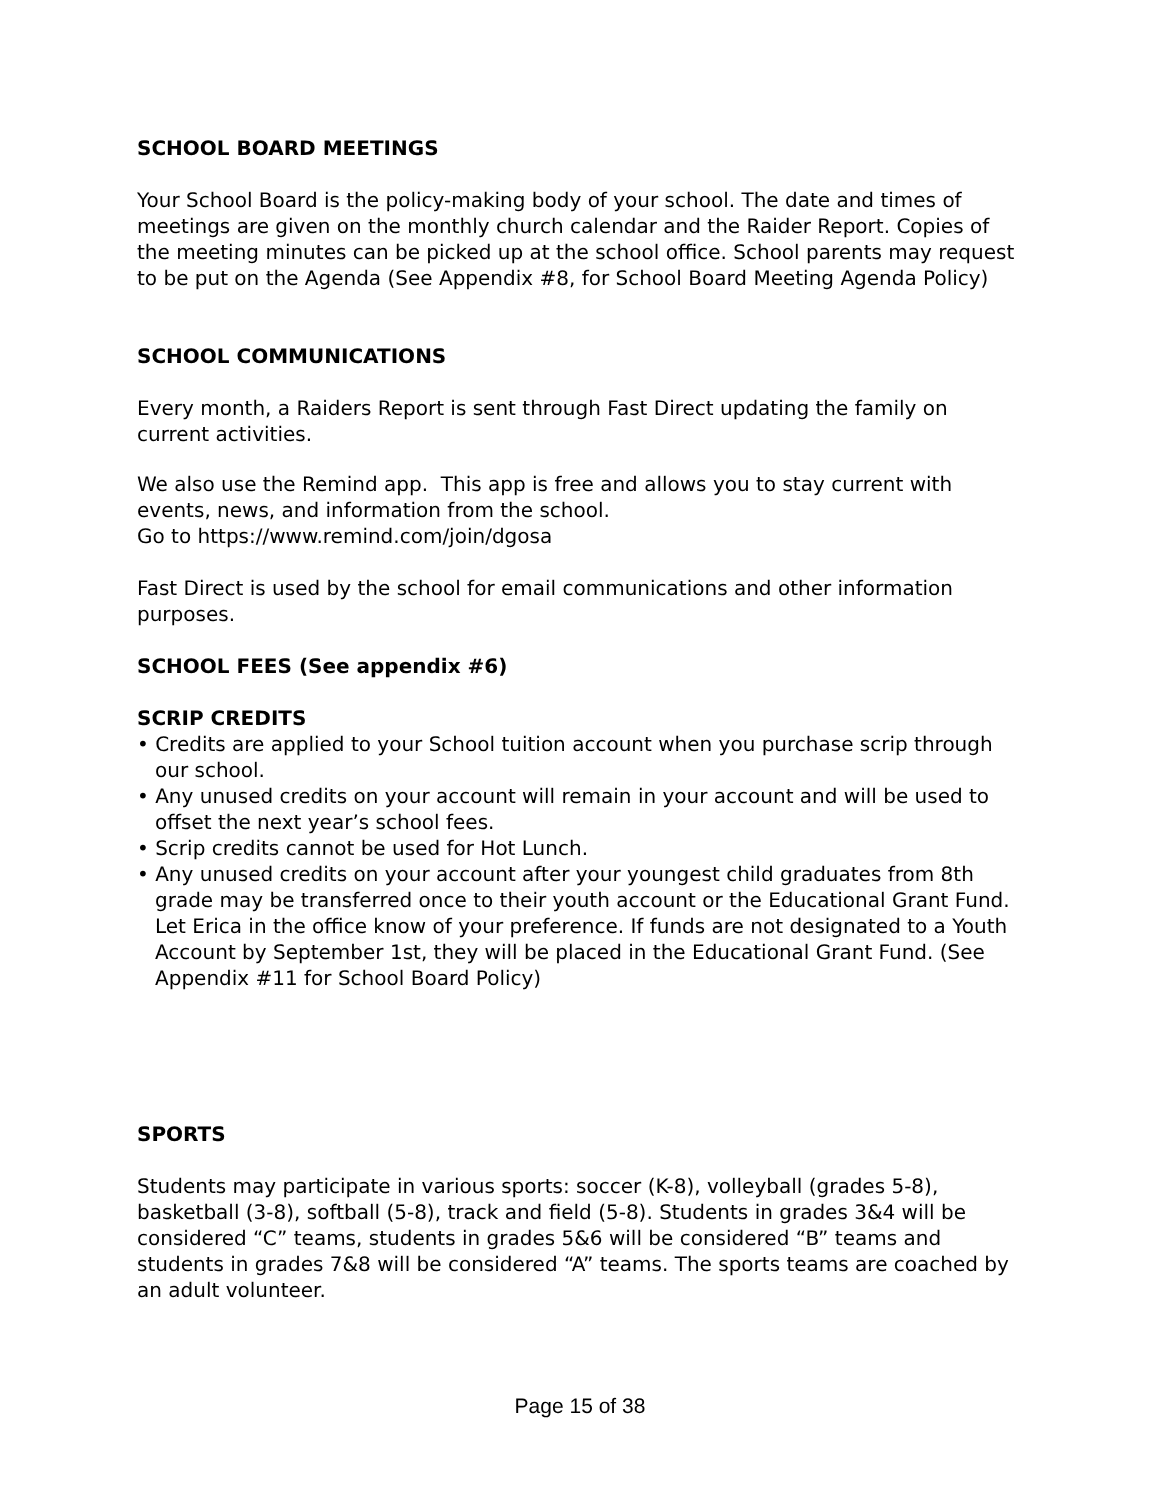SCHOOL BOARD MEETINGS
Your School Board is the policy-making body of your school. The date and times of meetings are given on the monthly church calendar and the Raider Report. Copies of the meeting minutes can be picked up at the school office. School parents may request to be put on the Agenda (See Appendix #8, for School Board Meeting Agenda Policy)
SCHOOL COMMUNICATIONS
Every month, a Raiders Report is sent through Fast Direct updating the family on current activities.
We also use the Remind app. This app is free and allows you to stay current with events, news, and information from the school.
Go to https://www.remind.com/join/dgosa
Fast Direct is used by the school for email communications and other information purposes.
SCHOOL FEES (See appendix #6)
SCRIP CREDITS
• Credits are applied to your School tuition account when you purchase scrip through our school.
• Any unused credits on your account will remain in your account and will be used to offset the next year’s school fees.
• Scrip credits cannot be used for Hot Lunch.
• Any unused credits on your account after your youngest child graduates from 8th grade may be transferred once to their youth account or the Educational Grant Fund. Let Erica in the office know of your preference. If funds are not designated to a Youth Account by September 1st, they will be placed in the Educational Grant Fund. (See Appendix #11 for School Board Policy)
SPORTS
Students may participate in various sports: soccer (K-8), volleyball (grades 5-8), basketball (3-8), softball (5-8), track and field (5-8). Students in grades 3&4 will be considered “C” teams, students in grades 5&6 will be considered “B” teams and students in grades 7&8 will be considered “A” teams. The sports teams are coached by an adult volunteer.
Page 15 of 38